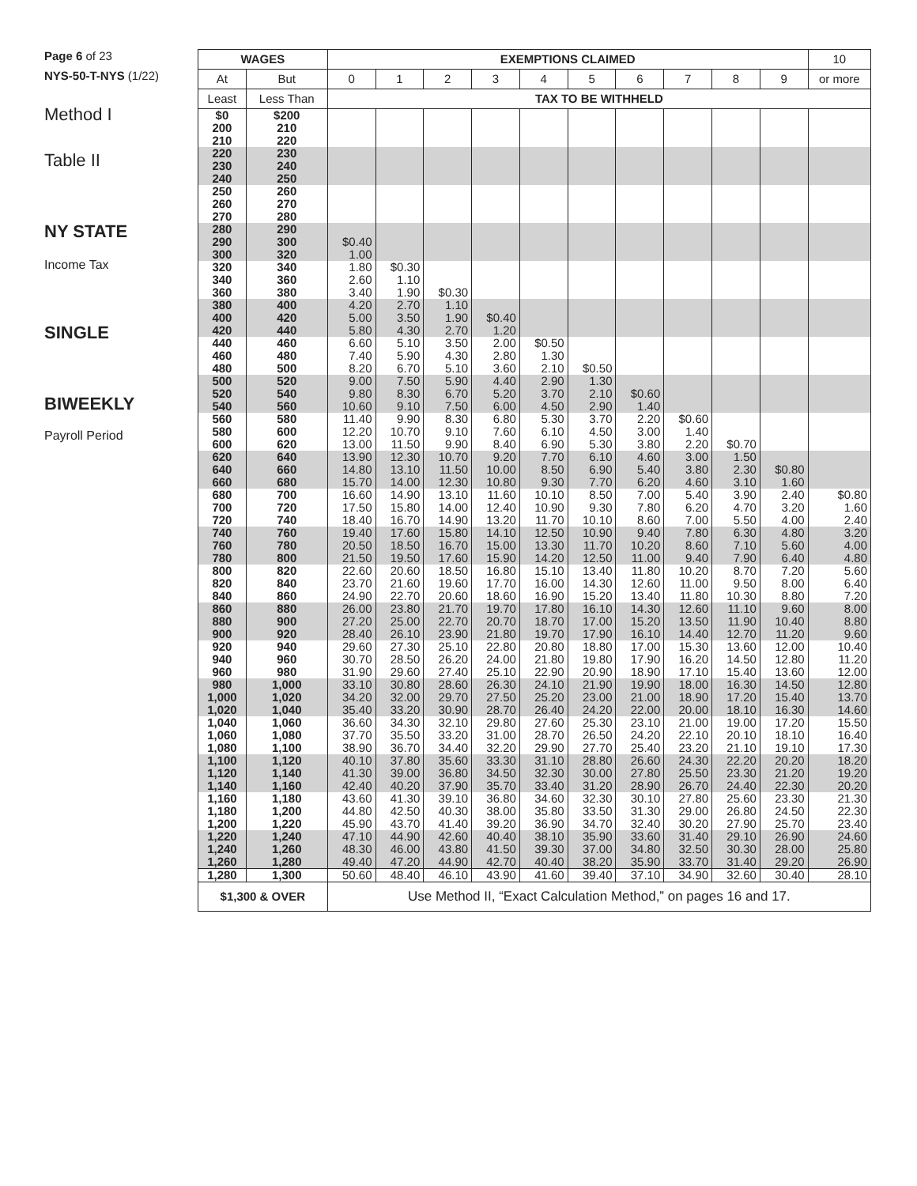Page 6 of 23
NYS-50-T-NYS (1/22)
Method I
Table II
NY STATE
Income Tax
SINGLE
BIWEEKLY
Payroll Period
| WAGES | | EXEMPTIONS CLAIMED | | | | | | | | | | 10 |
| --- | --- | --- | --- | --- | --- | --- | --- | --- | --- | --- | --- | --- |
| At | But | 0 | 1 | 2 | 3 | 4 | 5 | 6 | 7 | 8 | 9 | or more |
| Least | Less Than | TAX TO BE WITHHELD | | | | | | | | | | |
| $0 | $200 | | | | | | | | | | | |
| 200 | 210 | | | | | | | | | | | |
| 210 | 220 | | | | | | | | | | | |
| 220 | 230 | | | | | | | | | | | |
| 230 | 240 | | | | | | | | | | | |
| 240 | 250 | | | | | | | | | | | |
| 250 | 260 | | | | | | | | | | | |
| 260 | 270 | | | | | | | | | | | |
| 270 | 280 | | | | | | | | | | | |
| 280 | 290 | | | | | | | | | | | |
| 290 | 300 | $0.40 | | | | | | | | | | |
| 300 | 320 | 1.00 | | | | | | | | | | |
| 320 | 340 | 1.80 | $0.30 | | | | | | | | | |
| 340 | 360 | 2.60 | 1.10 | | | | | | | | | |
| 360 | 380 | 3.40 | 1.90 | $0.30 | | | | | | | | |
| 380 | 400 | 4.20 | 2.70 | 1.10 | | | | | | | | |
| 400 | 420 | 5.00 | 3.50 | 1.90 | $0.40 | | | | | | | |
| 420 | 440 | 5.80 | 4.30 | 2.70 | 1.20 | | | | | | | |
| 440 | 460 | 6.60 | 5.10 | 3.50 | 2.00 | $0.50 | | | | | | |
| 460 | 480 | 7.40 | 5.90 | 4.30 | 2.80 | 1.30 | | | | | | |
| 480 | 500 | 8.20 | 6.70 | 5.10 | 3.60 | 2.10 | $0.50 | | | | | |
| 500 | 520 | 9.00 | 7.50 | 5.90 | 4.40 | 2.90 | 1.30 | | | | | |
| 520 | 540 | 9.80 | 8.30 | 6.70 | 5.20 | 3.70 | 2.10 | $0.60 | | | | |
| 540 | 560 | 10.60 | 9.10 | 7.50 | 6.00 | 4.50 | 2.90 | 1.40 | | | | |
| 560 | 580 | 11.40 | 9.90 | 8.30 | 6.80 | 5.30 | 3.70 | 2.20 | $0.60 | | | |
| 580 | 600 | 12.20 | 10.70 | 9.10 | 7.60 | 6.10 | 4.50 | 3.00 | 1.40 | | | |
| 600 | 620 | 13.00 | 11.50 | 9.90 | 8.40 | 6.90 | 5.30 | 3.80 | 2.20 | $0.70 | | |
| 620 | 640 | 13.90 | 12.30 | 10.70 | 9.20 | 7.70 | 6.10 | 4.60 | 3.00 | 1.50 | | |
| 640 | 660 | 14.80 | 13.10 | 11.50 | 10.00 | 8.50 | 6.90 | 5.40 | 3.80 | 2.30 | $0.80 | |
| 660 | 680 | 15.70 | 14.00 | 12.30 | 10.80 | 9.30 | 7.70 | 6.20 | 4.60 | 3.10 | 1.60 | |
| 680 | 700 | 16.60 | 14.90 | 13.10 | 11.60 | 10.10 | 8.50 | 7.00 | 5.40 | 3.90 | 2.40 | $0.80 |
| 700 | 720 | 17.50 | 15.80 | 14.00 | 12.40 | 10.90 | 9.30 | 7.80 | 6.20 | 4.70 | 3.20 | 1.60 |
| 720 | 740 | 18.40 | 16.70 | 14.90 | 13.20 | 11.70 | 10.10 | 8.60 | 7.00 | 5.50 | 4.00 | 2.40 |
| 740 | 760 | 19.40 | 17.60 | 15.80 | 14.10 | 12.50 | 10.90 | 9.40 | 7.80 | 6.30 | 4.80 | 3.20 |
| 760 | 780 | 20.50 | 18.50 | 16.70 | 15.00 | 13.30 | 11.70 | 10.20 | 8.60 | 7.10 | 5.60 | 4.00 |
| 780 | 800 | 21.50 | 19.50 | 17.60 | 15.90 | 14.20 | 12.50 | 11.00 | 9.40 | 7.90 | 6.40 | 4.80 |
| 800 | 820 | 22.60 | 20.60 | 18.50 | 16.80 | 15.10 | 13.40 | 11.80 | 10.20 | 8.70 | 7.20 | 5.60 |
| 820 | 840 | 23.70 | 21.60 | 19.60 | 17.70 | 16.00 | 14.30 | 12.60 | 11.00 | 9.50 | 8.00 | 6.40 |
| 840 | 860 | 24.90 | 22.70 | 20.60 | 18.60 | 16.90 | 15.20 | 13.40 | 11.80 | 10.30 | 8.80 | 7.20 |
| 860 | 880 | 26.00 | 23.80 | 21.70 | 19.70 | 17.80 | 16.10 | 14.30 | 12.60 | 11.10 | 9.60 | 8.00 |
| 880 | 900 | 27.20 | 25.00 | 22.70 | 20.70 | 18.70 | 17.00 | 15.20 | 13.50 | 11.90 | 10.40 | 8.80 |
| 900 | 920 | 28.40 | 26.10 | 23.90 | 21.80 | 19.70 | 17.90 | 16.10 | 14.40 | 12.70 | 11.20 | 9.60 |
| 920 | 940 | 29.60 | 27.30 | 25.10 | 22.80 | 20.80 | 18.80 | 17.00 | 15.30 | 13.60 | 12.00 | 10.40 |
| 940 | 960 | 30.70 | 28.50 | 26.20 | 24.00 | 21.80 | 19.80 | 17.90 | 16.20 | 14.50 | 12.80 | 11.20 |
| 960 | 980 | 31.90 | 29.60 | 27.40 | 25.10 | 22.90 | 20.90 | 18.90 | 17.10 | 15.40 | 13.60 | 12.00 |
| 980 | 1,000 | 33.10 | 30.80 | 28.60 | 26.30 | 24.10 | 21.90 | 19.90 | 18.00 | 16.30 | 14.50 | 12.80 |
| 1,000 | 1,020 | 34.20 | 32.00 | 29.70 | 27.50 | 25.20 | 23.00 | 21.00 | 18.90 | 17.20 | 15.40 | 13.70 |
| 1,020 | 1,040 | 35.40 | 33.20 | 30.90 | 28.70 | 26.40 | 24.20 | 22.00 | 20.00 | 18.10 | 16.30 | 14.60 |
| 1,040 | 1,060 | 36.60 | 34.30 | 32.10 | 29.80 | 27.60 | 25.30 | 23.10 | 21.00 | 19.00 | 17.20 | 15.50 |
| 1,060 | 1,080 | 37.70 | 35.50 | 33.20 | 31.00 | 28.70 | 26.50 | 24.20 | 22.10 | 20.10 | 18.10 | 16.40 |
| 1,080 | 1,100 | 38.90 | 36.70 | 34.40 | 32.20 | 29.90 | 27.70 | 25.40 | 23.20 | 21.10 | 19.10 | 17.30 |
| 1,100 | 1,120 | 40.10 | 37.80 | 35.60 | 33.30 | 31.10 | 28.80 | 26.60 | 24.30 | 22.20 | 20.20 | 18.20 |
| 1,120 | 1,140 | 41.30 | 39.00 | 36.80 | 34.50 | 32.30 | 30.00 | 27.80 | 25.50 | 23.30 | 21.20 | 19.20 |
| 1,140 | 1,160 | 42.40 | 40.20 | 37.90 | 35.70 | 33.40 | 31.20 | 28.90 | 26.70 | 24.40 | 22.30 | 20.20 |
| 1,160 | 1,180 | 43.60 | 41.30 | 39.10 | 36.80 | 34.60 | 32.30 | 30.10 | 27.80 | 25.60 | 23.30 | 21.30 |
| 1,180 | 1,200 | 44.80 | 42.50 | 40.30 | 38.00 | 35.80 | 33.50 | 31.30 | 29.00 | 26.80 | 24.50 | 22.30 |
| 1,200 | 1,220 | 45.90 | 43.70 | 41.40 | 39.20 | 36.90 | 34.70 | 32.40 | 30.20 | 27.90 | 25.70 | 23.40 |
| 1,220 | 1,240 | 47.10 | 44.90 | 42.60 | 40.40 | 38.10 | 35.90 | 33.60 | 31.40 | 29.10 | 26.90 | 24.60 |
| 1,240 | 1,260 | 48.30 | 46.00 | 43.80 | 41.50 | 39.30 | 37.00 | 34.80 | 32.50 | 30.30 | 28.00 | 25.80 |
| 1,260 | 1,280 | 49.40 | 47.20 | 44.90 | 42.70 | 40.40 | 38.20 | 35.90 | 33.70 | 31.40 | 29.20 | 26.90 |
| 1,280 | 1,300 | 50.60 | 48.40 | 46.10 | 43.90 | 41.60 | 39.40 | 37.10 | 34.90 | 32.60 | 30.40 | 28.10 |
| $1,300 & OVER | | Use Method II, “Exact Calculation Method,” on pages 16 and 17. | | | | | | | | | | |